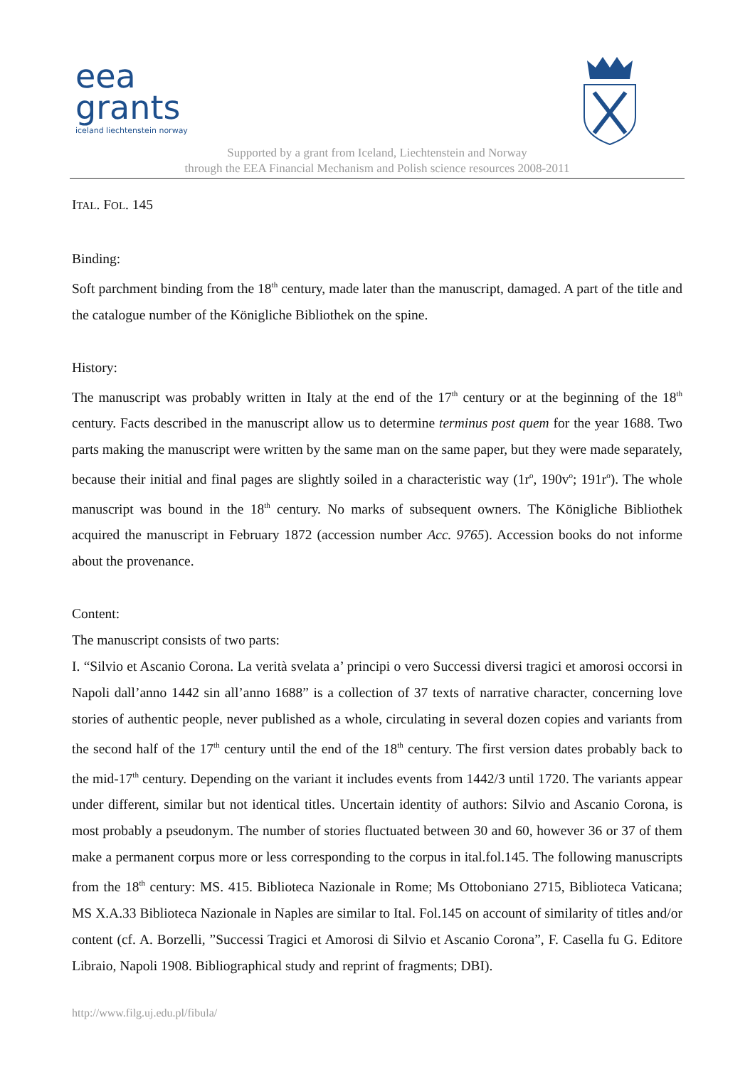eea
grants
iceland liechtenstein norway
Supported by a grant from Iceland, Liechtenstein and Norway
through the EEA Financial Mechanism and Polish science resources 2008-2011
ITAL. FOL. 145
Binding:
Soft parchment binding from the 18<sup>th</sup> century, made later than the manuscript, damaged. A part of the title and the catalogue number of the Königliche Bibliothek on the spine.
History:
The manuscript was probably written in Italy at the end of the 17<sup>th</sup> century or at the beginning of the 18<sup>th</sup> century. Facts described in the manuscript allow us to determine terminus post quem for the year 1688. Two parts making the manuscript were written by the same man on the same paper, but they were made separately, because their initial and final pages are slightly soiled in a characteristic way (1r<sup>o</sup>, 190v<sup>o</sup>; 191r<sup>o</sup>). The whole manuscript was bound in the 18<sup>th</sup> century. No marks of subsequent owners. The Königliche Bibliothek acquired the manuscript in February 1872 (accession number Acc. 9765). Accession books do not informe about the provenance.
Content:
The manuscript consists of two parts:
I. “Silvio et Ascanio Corona. La verità svelata a’ principi o vero Successi diversi tragici et amorosi occorsi in Napoli dall’anno 1442 sin all’anno 1688” is a collection of 37 texts of narrative character, concerning love stories of authentic people, never published as a whole, circulating in several dozen copies and variants from the second half of the 17<sup>th</sup> century until the end of the 18<sup>th</sup> century. The first version dates probably back to the mid-17<sup>th</sup> century. Depending on the variant it includes events from 1442/3 until 1720. The variants appear under different, similar but not identical titles. Uncertain identity of authors: Silvio and Ascanio Corona, is most probably a pseudonym. The number of stories fluctuated between 30 and 60, however 36 or 37 of them make a permanent corpus more or less corresponding to the corpus in ital.fol.145. The following manuscripts from the 18<sup>th</sup> century: MS. 415. Biblioteca Nazionale in Rome; Ms Ottoboniano 2715, Biblioteca Vaticana; MS X.A.33 Biblioteca Nazionale in Naples are similar to Ital. Fol.145 on account of similarity of titles and/or content (cf. A. Borzelli, ”Successi Tragici et Amorosi di Silvio et Ascanio Corona”, F. Casella fu G. Editore Libraio, Napoli 1908. Bibliographical study and reprint of fragments; DBI).
http://www.filg.uj.edu.pl/fibula/